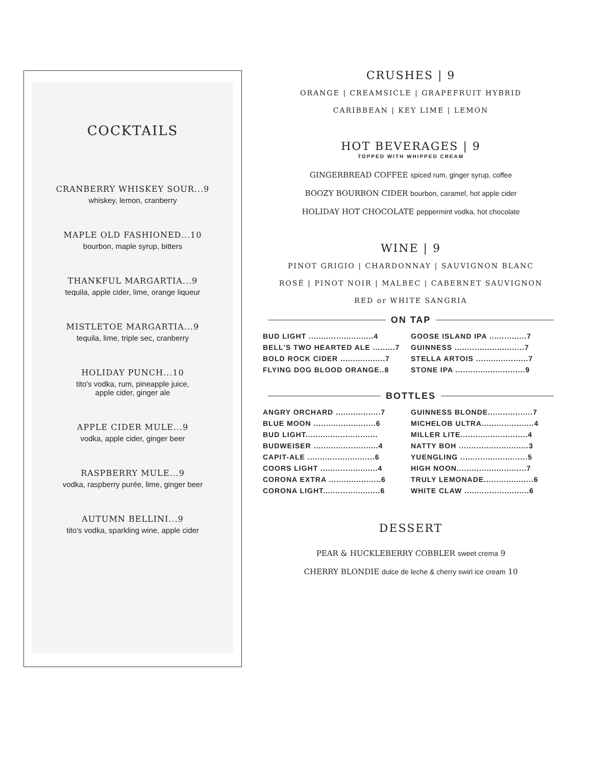COCKTAILS
CRANBERRY WHISKEY SOUR...9
whiskey, lemon, cranberry
MAPLE OLD FASHIONED...10
bourbon, maple syrup, bitters
THANKFUL MARGARTIA...9
tequila, apple cider, lime, orange liqueur
MISTLETOE MARGARTIA...9
tequila, lime, triple sec, cranberry
HOLIDAY PUNCH...10
tito's vodka, rum, pineapple juice,
apple cider, ginger ale
APPLE CIDER MULE...9
vodka, apple cider, ginger beer
RASPBERRY MULE...9
vodka, raspberry purée, lime, ginger beer
AUTUMN BELLINI...9
tito's vodka, sparkling wine, apple cider
CRUSHES | 9
ORANGE | CREAMSICLE | GRAPEFRUIT HYBRID
CARIBBEAN | KEY LIME | LEMON
HOT BEVERAGES | 9
TOPPED WITH WHIPPED CREAM
GINGERBREAD COFFEE spiced rum, ginger syrup, coffee
BOOZY BOURBON CIDER bourbon, caramel, hot apple cider
HOLIDAY HOT CHOCOLATE peppermint vodka, hot chocolate
WINE | 9
PINOT GRIGIO | CHARDONNAY | SAUVIGNON BLANC
ROSÉ | PINOT NOIR | MALBEC | CABERNET SAUVIGNON
RED or WHITE SANGRIA
ON TAP
| BUD LIGHT ..........................4 | GOOSE ISLAND IPA ...............7 |
| BELL'S TWO HEARTED ALE .........7 | GUINNESS ............................7 |
| BOLD ROCK CIDER ..................7 | STELLA ARTOIS .....................7 |
| FLYING DOG BLOOD ORANGE..8 | STONE IPA ............................9 |
BOTTLES
| ANGRY ORCHARD ..................7 | GUINNESS BLONDE..................7 |
| BLUE MOON .........................6 | MICHELOB ULTRA.....................4 |
| BUD LIGHT............................. | MILLER LITE...........................4 |
| BUDWEISER ..........................4 | NATTY BOH ............................3 |
| CAPIT-ALE ...........................6 | YUENGLING ...........................5 |
| COORS LIGHT .......................4 | HIGH NOON............................7 |
| CORONA EXTRA .....................6 | TRULY LEMONADE....................6 |
| CORONA LIGHT.......................6 | WHITE CLAW ..........................6 |
DESSERT
PEAR & HUCKLEBERRY COBBLER sweet crema 9
CHERRY BLONDIE dulce de leche & cherry swirl ice cream 10